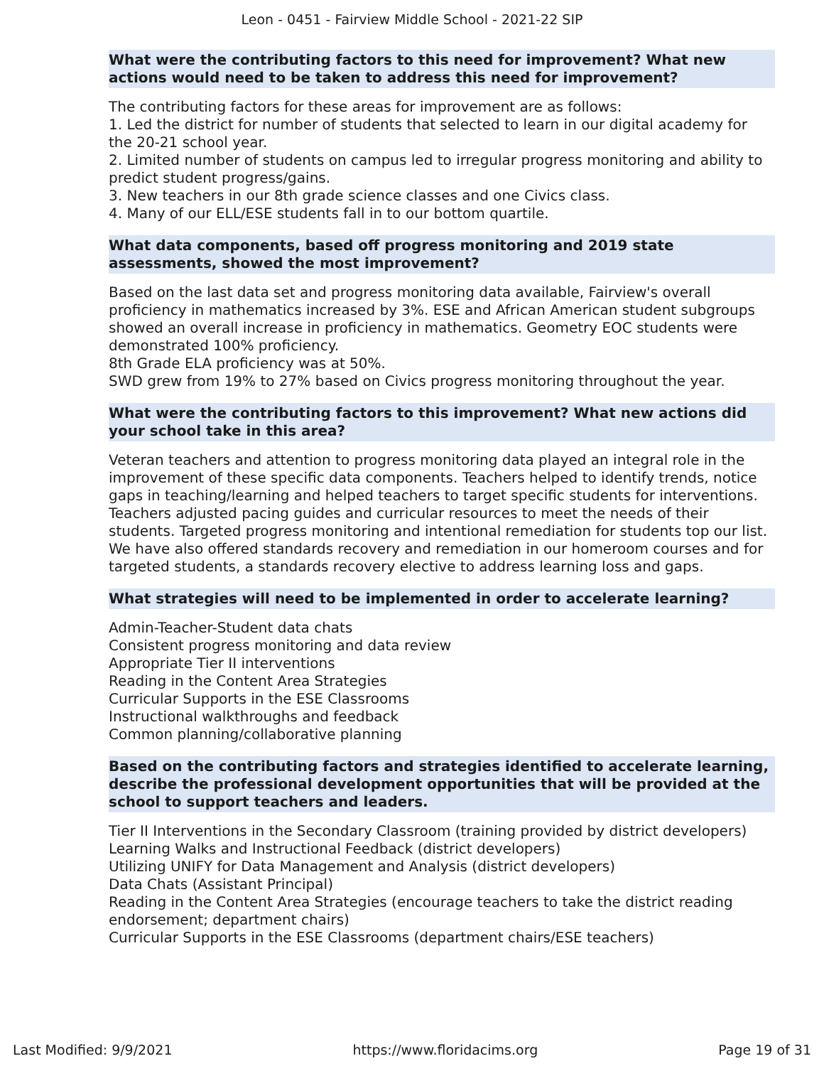Leon - 0451 - Fairview Middle School - 2021-22 SIP
What were the contributing factors to this need for improvement? What new actions would need to be taken to address this need for improvement?
The contributing factors for these areas for improvement are as follows:
1. Led the district for number of students that selected to learn in our digital academy for the 20-21 school year.
2. Limited number of students on campus led to irregular progress monitoring and ability to predict student progress/gains.
3. New teachers in our 8th grade science classes and one Civics class.
4. Many of our ELL/ESE students fall in to our bottom quartile.
What data components, based off progress monitoring and 2019 state assessments, showed the most improvement?
Based on the last data set and progress monitoring data available, Fairview's overall proficiency in mathematics increased by 3%. ESE and African American student subgroups showed an overall increase in proficiency in mathematics. Geometry EOC students were demonstrated 100% proficiency.
8th Grade ELA proficiency was at 50%.
SWD grew from 19% to 27% based on Civics progress monitoring throughout the year.
What were the contributing factors to this improvement? What new actions did your school take in this area?
Veteran teachers and attention to progress monitoring data played an integral role in the improvement of these specific data components. Teachers helped to identify trends, notice gaps in teaching/learning and helped teachers to target specific students for interventions. Teachers adjusted pacing guides and curricular resources to meet the needs of their students. Targeted progress monitoring and intentional remediation for students top our list. We have also offered standards recovery and remediation in our homeroom courses and for targeted students, a standards recovery elective to address learning loss and gaps.
What strategies will need to be implemented in order to accelerate learning?
Admin-Teacher-Student data chats
Consistent progress monitoring and data review
Appropriate Tier II interventions
Reading in the Content Area Strategies
Curricular Supports in the ESE Classrooms
Instructional walkthroughs and feedback
Common planning/collaborative planning
Based on the contributing factors and strategies identified to accelerate learning, describe the professional development opportunities that will be provided at the school to support teachers and leaders.
Tier II Interventions in the Secondary Classroom (training provided by district developers)
Learning Walks and Instructional Feedback (district developers)
Utilizing UNIFY for Data Management and Analysis (district developers)
Data Chats (Assistant Principal)
Reading in the Content Area Strategies (encourage teachers to take the district reading endorsement; department chairs)
Curricular Supports in the ESE Classrooms (department chairs/ESE teachers)
Last Modified: 9/9/2021 https://www.floridacims.org Page 19 of 31